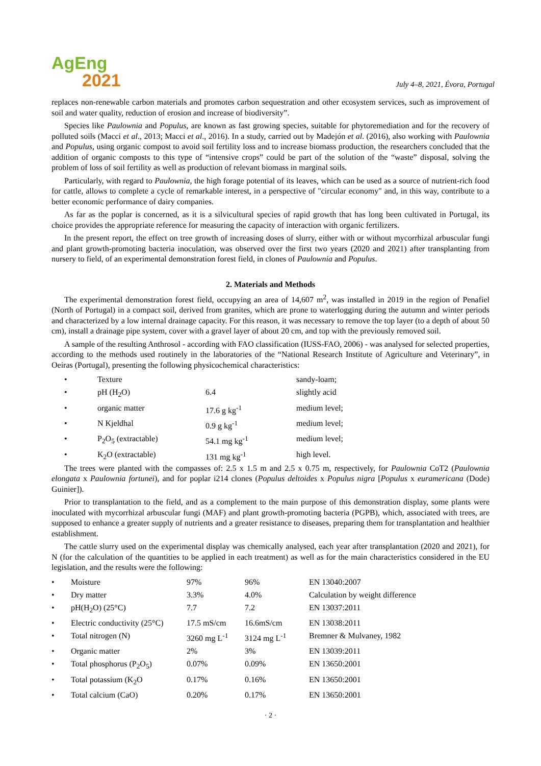AgEng
2021
July 4–8, 2021, Évora, Portugal
replaces non-renewable carbon materials and promotes carbon sequestration and other ecosystem services, such as improvement of soil and water quality, reduction of erosion and increase of biodiversity”.
Species like Paulownia and Populus, are known as fast growing species, suitable for phytoremediation and for the recovery of polluted soils (Macci et al., 2013; Macci et al., 2016). In a study, carried out by Madejón et al. (2016), also working with Paulownia and Populus, using organic compost to avoid soil fertility loss and to increase biomass production, the researchers concluded that the addition of organic composts to this type of “intensive crops” could be part of the solution of the “waste” disposal, solving the problem of loss of soil fertility as well as production of relevant biomass in marginal soils.
Particularly, with regard to Paulownia, the high forage potential of its leaves, which can be used as a source of nutrient-rich food for cattle, allows to complete a cycle of remarkable interest, in a perspective of "circular economy" and, in this way, contribute to a better economic performance of dairy companies.
As far as the poplar is concerned, as it is a silvicultural species of rapid growth that has long been cultivated in Portugal, its choice provides the appropriate reference for measuring the capacity of interaction with organic fertilizers.
In the present report, the effect on tree growth of increasing doses of slurry, either with or without mycorrhizal arbuscular fungi and plant growth-promoting bacteria inoculation, was observed over the first two years (2020 and 2021) after transplanting from nursery to field, of an experimental demonstration forest field, in clones of Paulownia and Populus.
2. Materials and Methods
The experimental demonstration forest field, occupying an area of 14,607 m<sup>2</sup>, was installed in 2019 in the region of Penafiel (North of Portugal) in a compact soil, derived from granites, which are prone to waterlogging during the autumn and winter periods and characterized by a low internal drainage capacity. For this reason, it was necessary to remove the top layer (to a depth of about 50 cm), install a drainage pipe system, cover with a gravel layer of about 20 cm, and top with the previously removed soil.
A sample of the resulting Anthrosol - according with FAO classification (IUSS-FAO, 2006) - was analysed for selected properties, according to the methods used routinely in the laboratories of the “National Research Institute of Agriculture and Veterinary”, in Oeiras (Portugal), presenting the following physicochemical characteristics:
| • | Texture | | sandy-loam; |
| • | pH (H<sub>2</sub>O) | 6.4 | slightly acid |
| • | organic matter | 17.6 g kg<sup>-1</sup> | medium level; |
| • | N Kjeldhal | 0.9 g kg<sup>-1</sup> | medium level; |
| • | P<sub>2</sub>O<sub>5</sub> (extractable) | 54.1 mg kg<sup>-1</sup> | medium level; |
| • | K<sub>2</sub>O (extractable) | 131 mg kg<sup>-1</sup> | high level. |
The trees were planted with the compasses of: 2.5 x 1.5 m and 2.5 x 0.75 m, respectively, for Paulownia CoT2 (Paulownia elongata x Paulownia fortunei), and for poplar i214 clones (Populus deltoides x Populus nigra [Populus x euramericana (Dode) Guinier]).
Prior to transplantation to the field, and as a complement to the main purpose of this demonstration display, some plants were inoculated with mycorrhizal arbuscular fungi (MAF) and plant growth-promoting bacteria (PGPB), which, associated with trees, are supposed to enhance a greater supply of nutrients and a greater resistance to diseases, preparing them for transplantation and healthier establishment.
The cattle slurry used on the experimental display was chemically analysed, each year after transplantation (2020 and 2021), for N (for the calculation of the quantities to be applied in each treatment) as well as for the main characteristics considered in the EU legislation, and the results were the following:
| • | Moisture | 97% | 96% | EN 13040:2007 |
| • | Dry matter | 3.3% | 4.0% | Calculation by weight difference |
| • | pH(H<sub>2</sub>O) (25°C) | 7.7 | 7.2 | EN 13037:2011 |
| • | Electric conductivity (25°C) | 17.5 mS/cm | 16.6mS/cm | EN 13038:2011 |
| • | Total nitrogen (N) | 3260 mg L<sup>-1</sup> | 3124 mg L<sup>-1</sup> | Bremner & Mulvaney, 1982 |
| • | Organic matter | 2% | 3% | EN 13039:2011 |
| • | Total phosphorus (P<sub>2</sub>O<sub>5</sub>) | 0.07% | 0.09% | EN 13650:2001 |
| • | Total potassium (K<sub>2</sub>O | 0.17% | 0.16% | EN 13650:2001 |
| • | Total calcium (CaO) | 0.20% | 0.17% | EN 13650:2001 |
· 2 ·